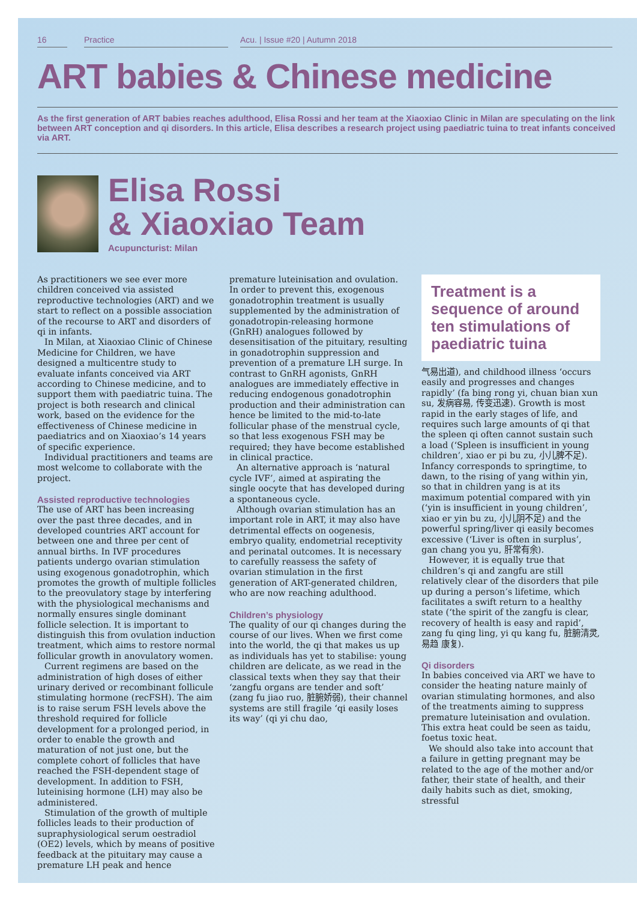16 Practice Acu. | Issue #20 | Autumn 2018
ART babies & Chinese medicine
As the first generation of ART babies reaches adulthood, Elisa Rossi and her team at the Xiaoxiao Clinic in Milan are speculating on the link between ART conception and qi disorders. In this article, Elisa describes a research project using paediatric tuina to treat infants conceived via ART.
Elisa Rossi
& Xiaoxiao Team
Acupuncturist: Milan
As practitioners we see ever more children conceived via assisted reproductive technologies (ART) and we start to reflect on a possible association of the recourse to ART and disorders of qi in infants.
In Milan, at Xiaoxiao Clinic of Chinese Medicine for Children, we have designed a multicentre study to evaluate infants conceived via ART according to Chinese medicine, and to support them with paediatric tuina. The project is both research and clinical work, based on the evidence for the effectiveness of Chinese medicine in paediatrics and on Xiaoxiao’s 14 years of specific experience.
Individual practitioners and teams are most welcome to collaborate with the project.
Assisted reproductive technologies
The use of ART has been increasing over the past three decades, and in developed countries ART account for between one and three per cent of annual births. In IVF procedures patients undergo ovarian stimulation using exogenous gonadotrophin, which promotes the growth of multiple follicles to the preovulatory stage by interfering with the physiological mechanisms and normally ensures single dominant follicle selection. It is important to distinguish this from ovulation induction treatment, which aims to restore normal follicular growth in anovulatory women.
Current regimens are based on the administration of high doses of either urinary derived or recombinant follicule stimulating hormone (recFSH). The aim is to raise serum FSH levels above the threshold required for follicle development for a prolonged period, in order to enable the growth and maturation of not just one, but the complete cohort of follicles that have reached the FSH-dependent stage of development. In addition to FSH, luteinising hormone (LH) may also be administered.
Stimulation of the growth of multiple follicles leads to their production of supraphysiological serum oestradiol (OE2) levels, which by means of positive feedback at the pituitary may cause a premature LH peak and hence
premature luteinisation and ovulation. In order to prevent this, exogenous gonadotrophin treatment is usually supplemented by the administration of gonadotropin-releasing hormone (GnRH) analogues followed by desensitisation of the pituitary, resulting in gonadotrophin suppression and prevention of a premature LH surge. In contrast to GnRH agonists, GnRH analogues are immediately effective in reducing endogenous gonadotrophin production and their administration can hence be limited to the mid-to-late follicular phase of the menstrual cycle, so that less exogenous FSH may be required; they have become established in clinical practice.
An alternative approach is ‘natural cycle IVF’, aimed at aspirating the single oocyte that has developed during a spontaneous cycle.
Although ovarian stimulation has an important role in ART, it may also have detrimental effects on oogenesis, embryo quality, endometrial receptivity and perinatal outcomes. It is necessary to carefully reassess the safety of ovarian stimulation in the first generation of ART-generated children, who are now reaching adulthood.
Children’s physiology
The quality of our qi changes during the course of our lives. When we first come into the world, the qi that makes us up as individuals has yet to stabilise: young children are delicate, as we read in the classical texts when they say that their ‘zangfu organs are tender and soft’ (zang fu jiao ruo, 脏腑娇弱), their channel systems are still fragile ‘qi easily loses its way’ (qi yi chu dao,
Treatment is a sequence of around ten stimulations of paediatric tuina
气易出道), and childhood illness ‘occurs easily and progresses and changes rapidly’ (fa bing rong yi, chuan bian xun su, 发病容易, 传变迅速). Growth is most rapid in the early stages of life, and requires such large amounts of qi that the spleen qi often cannot sustain such a load (‘Spleen is insufficient in young children’, xiao er pi bu zu, 小儿脾不足). Infancy corresponds to springtime, to dawn, to the rising of yang within yin, so that in children yang is at its maximum potential compared with yin (‘yin is insufficient in young children’, xiao er yin bu zu, 小儿阴不足) and the powerful spring/liver qi easily becomes excessive (‘Liver is often in surplus’, gan chang you yu, 肝常有余).
However, it is equally true that children’s qi and zangfu are still relatively clear of the disorders that pile up during a person’s lifetime, which facilitates a swift return to a healthy state (‘the spirit of the zangfu is clear, recovery of health is easy and rapid’, zang fu qing ling, yi qu kang fu, 脏腑清灵, 易趋 康复).
Qi disorders
In babies conceived via ART we have to consider the heating nature mainly of ovarian stimulating hormones, and also of the treatments aiming to suppress premature luteinisation and ovulation. This extra heat could be seen as taidu, foetus toxic heat.
We should also take into account that a failure in getting pregnant may be related to the age of the mother and/or father, their state of health, and their daily habits such as diet, smoking, stressful